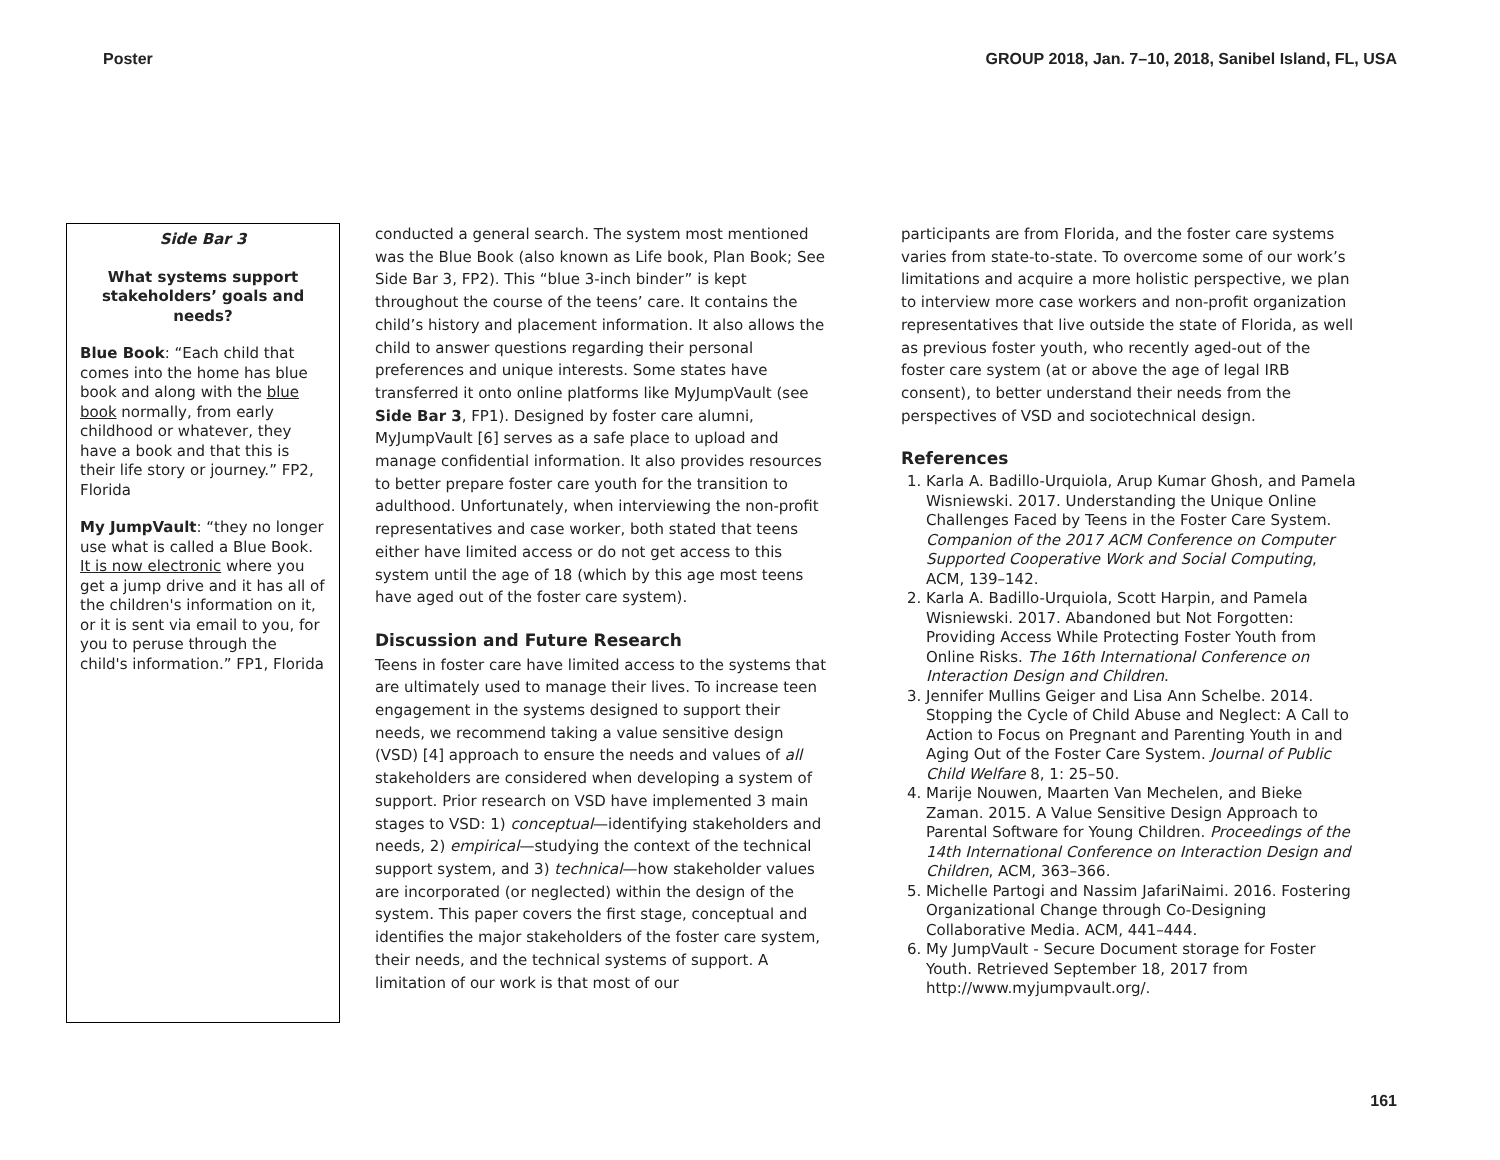Poster GROUP 2018, Jan. 7–10, 2018, Sanibel Island, FL, USA
Side Bar 3
What systems support stakeholders’ goals and needs?
Blue Book: “Each child that comes into the home has blue book and along with the blue book normally, from early childhood or whatever, they have a book and that this is their life story or journey.” FP2, Florida
My JumpVault: “they no longer use what is called a Blue Book. It is now electronic where you get a jump drive and it has all of the children's information on it, or it is sent via email to you, for you to peruse through the child's information.” FP1, Florida
conducted a general search. The system most mentioned was the Blue Book (also known as Life book, Plan Book; See Side Bar 3, FP2). This “blue 3-inch binder” is kept throughout the course of the teens’ care. It contains the child’s history and placement information. It also allows the child to answer questions regarding their personal preferences and unique interests. Some states have transferred it onto online platforms like MyJumpVault (see Side Bar 3, FP1). Designed by foster care alumni, MyJumpVault [6] serves as a safe place to upload and manage confidential information. It also provides resources to better prepare foster care youth for the transition to adulthood. Unfortunately, when interviewing the non-profit representatives and case worker, both stated that teens either have limited access or do not get access to this system until the age of 18 (which by this age most teens have aged out of the foster care system).
Discussion and Future Research
Teens in foster care have limited access to the systems that are ultimately used to manage their lives. To increase teen engagement in the systems designed to support their needs, we recommend taking a value sensitive design (VSD) [4] approach to ensure the needs and values of all stakeholders are considered when developing a system of support. Prior research on VSD have implemented 3 main stages to VSD: 1) conceptual—identifying stakeholders and needs, 2) empirical—studying the context of the technical support system, and 3) technical—how stakeholder values are incorporated (or neglected) within the design of the system. This paper covers the first stage, conceptual and identifies the major stakeholders of the foster care system, their needs, and the technical systems of support. A limitation of our work is that most of our
participants are from Florida, and the foster care systems varies from state-to-state. To overcome some of our work’s limitations and acquire a more holistic perspective, we plan to interview more case workers and non-profit organization representatives that live outside the state of Florida, as well as previous foster youth, who recently aged-out of the foster care system (at or above the age of legal IRB consent), to better understand their needs from the perspectives of VSD and sociotechnical design.
References
1. Karla A. Badillo-Urquiola, Arup Kumar Ghosh, and Pamela Wisniewski. 2017. Understanding the Unique Online Challenges Faced by Teens in the Foster Care System. Companion of the 2017 ACM Conference on Computer Supported Cooperative Work and Social Computing, ACM, 139–142.
2. Karla A. Badillo-Urquiola, Scott Harpin, and Pamela Wisniewski. 2017. Abandoned but Not Forgotten: Providing Access While Protecting Foster Youth from Online Risks. The 16th International Conference on Interaction Design and Children.
3. Jennifer Mullins Geiger and Lisa Ann Schelbe. 2014. Stopping the Cycle of Child Abuse and Neglect: A Call to Action to Focus on Pregnant and Parenting Youth in and Aging Out of the Foster Care System. Journal of Public Child Welfare 8, 1: 25–50.
4. Marije Nouwen, Maarten Van Mechelen, and Bieke Zaman. 2015. A Value Sensitive Design Approach to Parental Software for Young Children. Proceedings of the 14th International Conference on Interaction Design and Children, ACM, 363–366.
5. Michelle Partogi and Nassim JafariNaimi. 2016. Fostering Organizational Change through Co-Designing Collaborative Media. ACM, 441–444.
6. My JumpVault - Secure Document storage for Foster Youth. Retrieved September 18, 2017 from http://www.myjumpvault.org/.
161